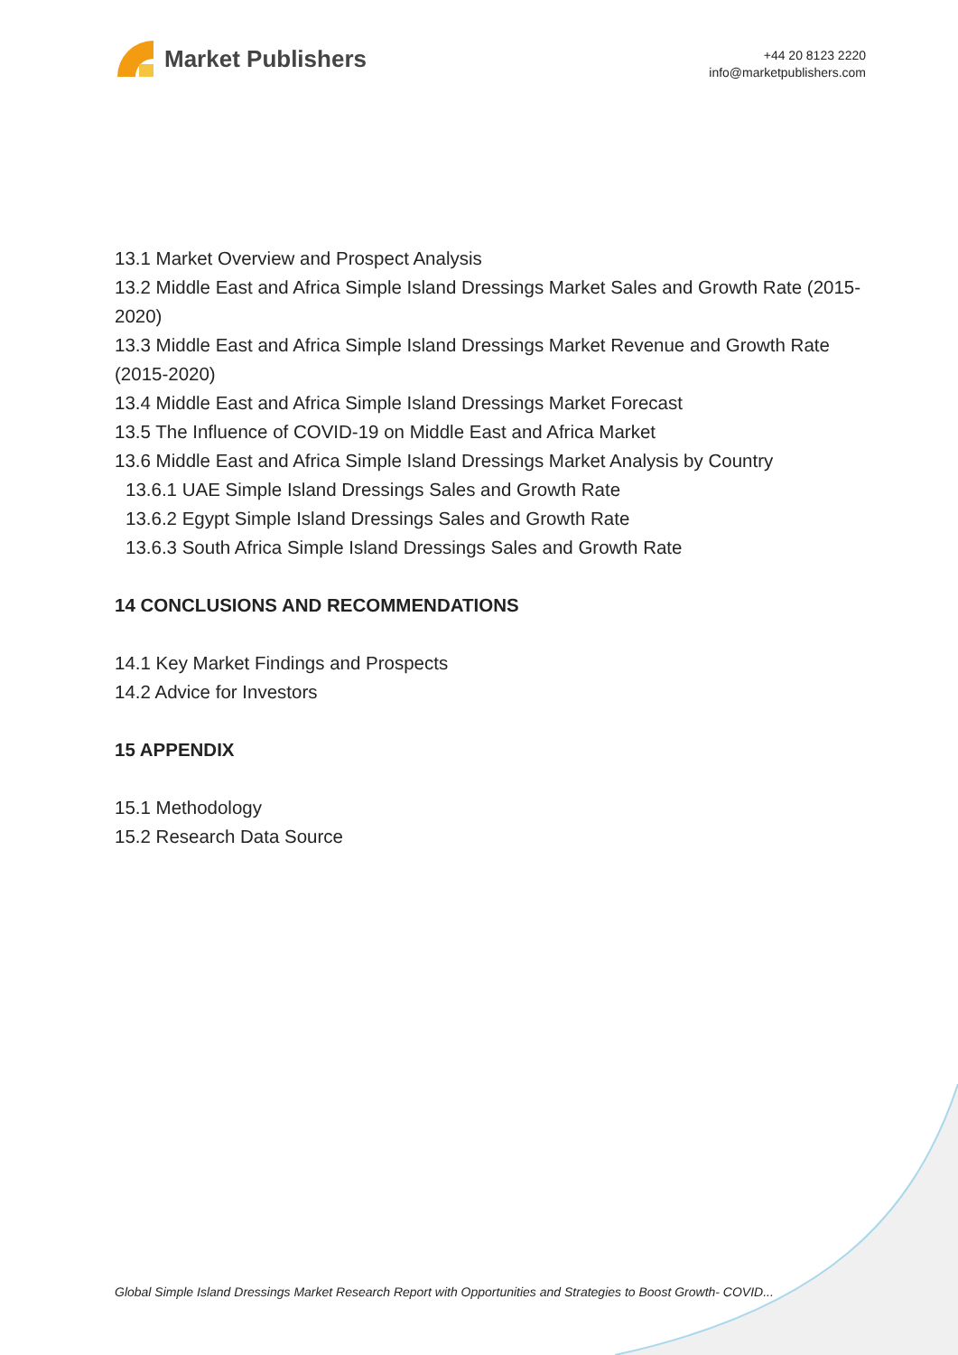Market Publishers
+44 20 8123 2220
info@marketpublishers.com
13.1 Market Overview and Prospect Analysis
13.2 Middle East and Africa Simple Island Dressings Market Sales and Growth Rate (2015-2020)
13.3 Middle East and Africa Simple Island Dressings Market Revenue and Growth Rate (2015-2020)
13.4 Middle East and Africa Simple Island Dressings Market Forecast
13.5 The Influence of COVID-19 on Middle East and Africa Market
13.6 Middle East and Africa Simple Island Dressings Market Analysis by Country
13.6.1 UAE Simple Island Dressings Sales and Growth Rate
13.6.2 Egypt Simple Island Dressings Sales and Growth Rate
13.6.3 South Africa Simple Island Dressings Sales and Growth Rate
14 CONCLUSIONS AND RECOMMENDATIONS
14.1 Key Market Findings and Prospects
14.2 Advice for Investors
15 APPENDIX
15.1 Methodology
15.2 Research Data Source
Global Simple Island Dressings Market Research Report with Opportunities and Strategies to Boost Growth- COVID...